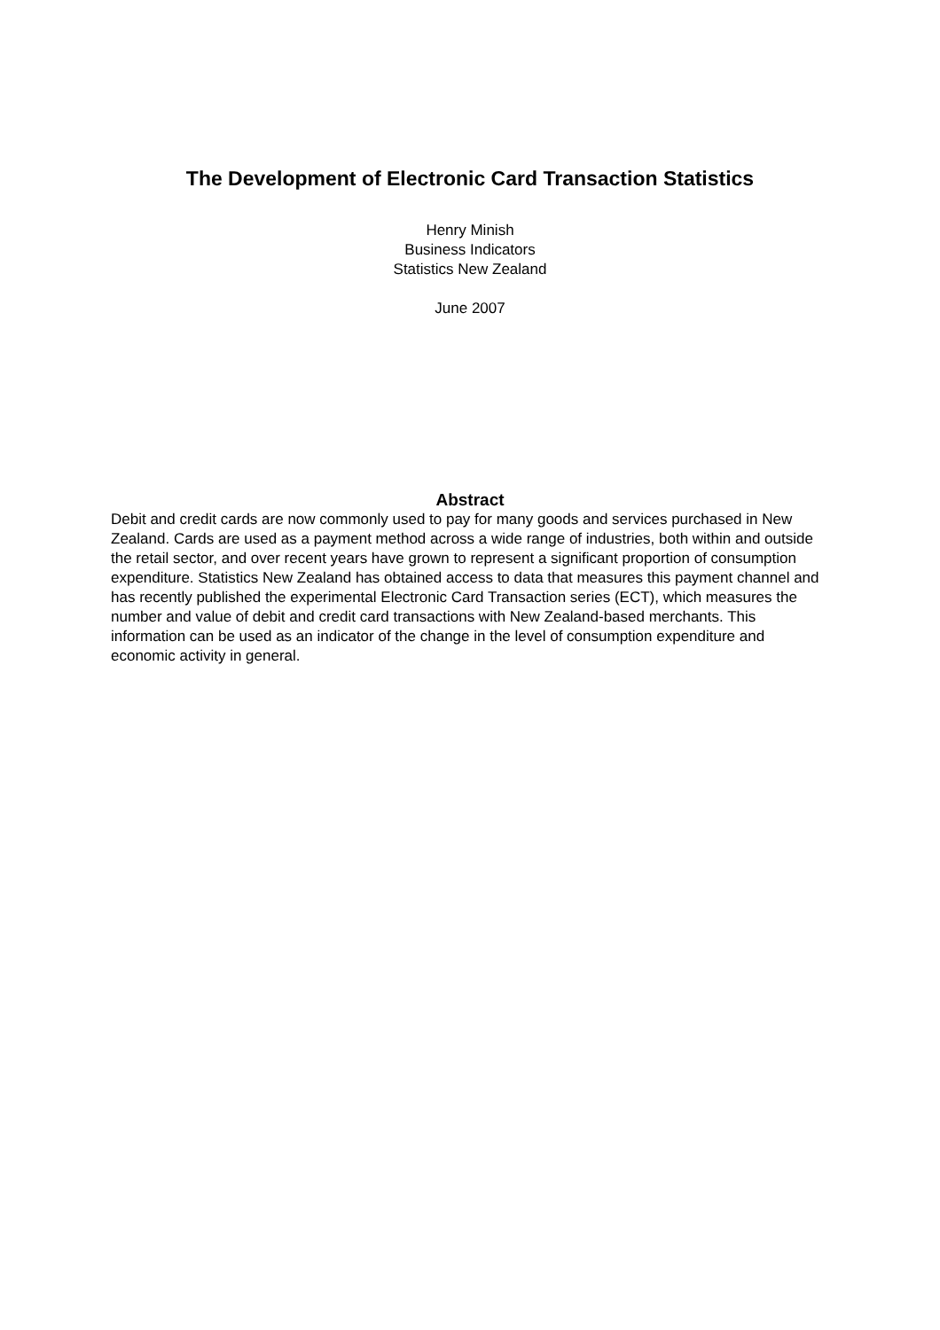The Development of Electronic Card Transaction Statistics
Henry Minish
Business Indicators
Statistics New Zealand
June 2007
Abstract
Debit and credit cards are now commonly used to pay for many goods and services purchased in New Zealand. Cards are used as a payment method across a wide range of industries, both within and outside the retail sector, and over recent years have grown to represent a significant proportion of consumption expenditure. Statistics New Zealand has obtained access to data that measures this payment channel and has recently published the experimental Electronic Card Transaction series (ECT), which measures the number and value of debit and credit card transactions with New Zealand-based merchants. This information can be used as an indicator of the change in the level of consumption expenditure and economic activity in general.